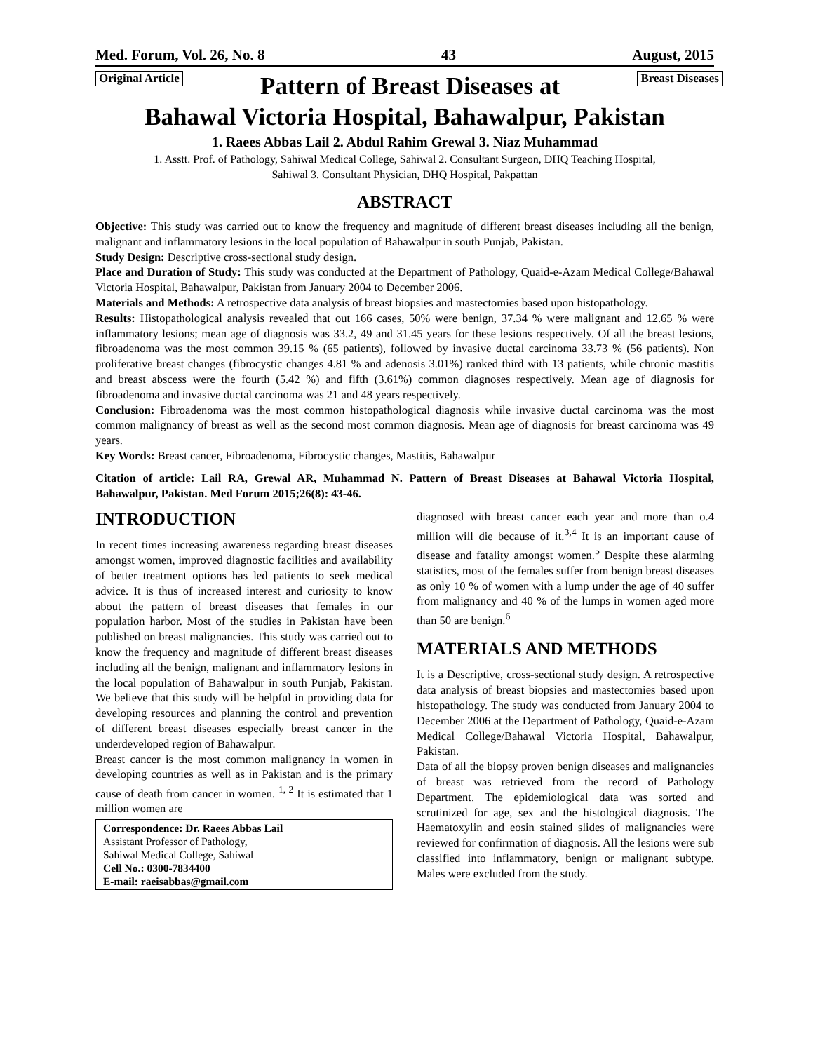Med. Forum, Vol. 26, No. 8 43 August, 2015
Original Article
Pattern of Breast Diseases at
Breast Diseases
Bahawal Victoria Hospital, Bahawalpur, Pakistan
1. Raees Abbas Lail 2. Abdul Rahim Grewal 3. Niaz Muhammad
1. Asstt. Prof. of Pathology, Sahiwal Medical College, Sahiwal 2. Consultant Surgeon, DHQ Teaching Hospital,
Sahiwal 3. Consultant Physician, DHQ Hospital, Pakpattan
ABSTRACT
Objective: This study was carried out to know the frequency and magnitude of different breast diseases including all the benign, malignant and inflammatory lesions in the local population of Bahawalpur in south Punjab, Pakistan.
Study Design: Descriptive cross-sectional study design.
Place and Duration of Study: This study was conducted at the Department of Pathology, Quaid-e-Azam Medical College/Bahawal Victoria Hospital, Bahawalpur, Pakistan from January 2004 to December 2006.
Materials and Methods: A retrospective data analysis of breast biopsies and mastectomies based upon histopathology.
Results: Histopathological analysis revealed that out 166 cases, 50% were benign, 37.34 % were malignant and 12.65 % were inflammatory lesions; mean age of diagnosis was 33.2, 49 and 31.45 years for these lesions respectively. Of all the breast lesions, fibroadenoma was the most common 39.15 % (65 patients), followed by invasive ductal carcinoma 33.73 % (56 patients). Non proliferative breast changes (fibrocystic changes 4.81 % and adenosis 3.01%) ranked third with 13 patients, while chronic mastitis and breast abscess were the fourth (5.42 %) and fifth (3.61%) common diagnoses respectively. Mean age of diagnosis for fibroadenoma and invasive ductal carcinoma was 21 and 48 years respectively.
Conclusion: Fibroadenoma was the most common histopathological diagnosis while invasive ductal carcinoma was the most common malignancy of breast as well as the second most common diagnosis. Mean age of diagnosis for breast carcinoma was 49 years.
Key Words: Breast cancer, Fibroadenoma, Fibrocystic changes, Mastitis, Bahawalpur
Citation of article: Lail RA, Grewal AR, Muhammad N. Pattern of Breast Diseases at Bahawal Victoria Hospital, Bahawalpur, Pakistan. Med Forum 2015;26(8): 43-46.
INTRODUCTION
In recent times increasing awareness regarding breast diseases amongst women, improved diagnostic facilities and availability of better treatment options has led patients to seek medical advice. It is thus of increased interest and curiosity to know about the pattern of breast diseases that females in our population harbor. Most of the studies in Pakistan have been published on breast malignancies. This study was carried out to know the frequency and magnitude of different breast diseases including all the benign, malignant and inflammatory lesions in the local population of Bahawalpur in south Punjab, Pakistan. We believe that this study will be helpful in providing data for developing resources and planning the control and prevention of different breast diseases especially breast cancer in the underdeveloped region of Bahawalpur.
Breast cancer is the most common malignancy in women in developing countries as well as in Pakistan and is the primary cause of death from cancer in women. <sup>1, 2</sup> It is estimated that 1 million women are
Correspondence: Dr. Raees Abbas Lail
Assistant Professor of Pathology,
Sahiwal Medical College, Sahiwal
Cell No.: 0300-7834400
E-mail: raeisabbas@gmail.com
diagnosed with breast cancer each year and more than o.4 million will die because of it.<sup>3,4</sup> It is an important cause of disease and fatality amongst women.<sup>5</sup> Despite these alarming statistics, most of the females suffer from benign breast diseases as only 10 % of women with a lump under the age of 40 suffer from malignancy and 40 % of the lumps in women aged more than 50 are benign.<sup>6</sup>
MATERIALS AND METHODS
It is a Descriptive, cross-sectional study design. A retrospective data analysis of breast biopsies and mastectomies based upon histopathology. The study was conducted from January 2004 to December 2006 at the Department of Pathology, Quaid-e-Azam Medical College/Bahawal Victoria Hospital, Bahawalpur, Pakistan.
Data of all the biopsy proven benign diseases and malignancies of breast was retrieved from the record of Pathology Department. The epidemiological data was sorted and scrutinized for age, sex and the histological diagnosis. The Haematoxylin and eosin stained slides of malignancies were reviewed for confirmation of diagnosis. All the lesions were sub classified into inflammatory, benign or malignant subtype. Males were excluded from the study.